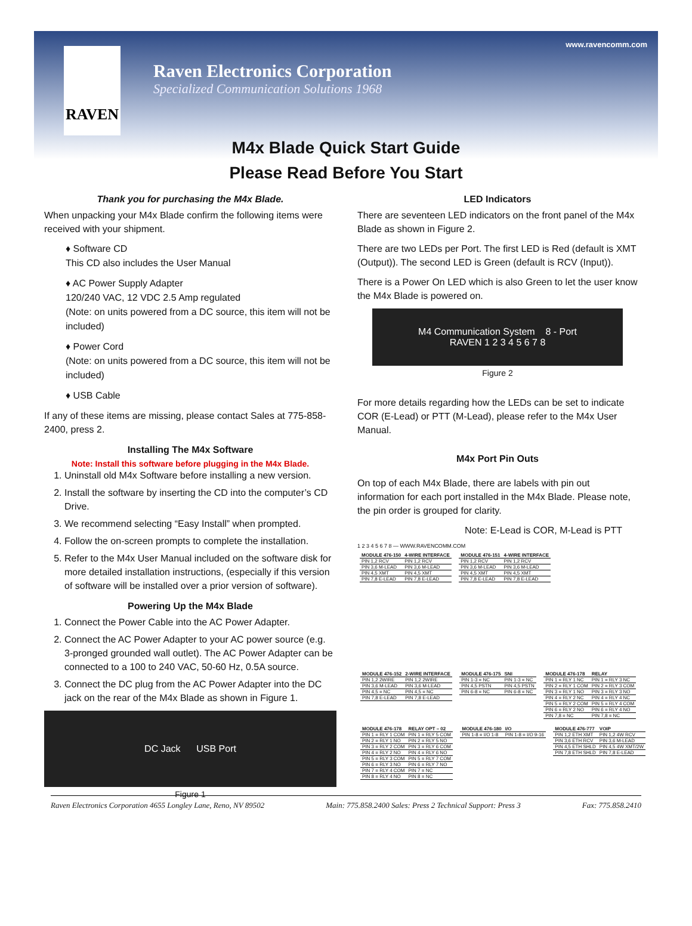www.ravencomm.com
RAVEN
Raven Electronics Corporation
Specialized Communication Solutions 1968
M4x Blade Quick Start Guide
Please Read Before You Start
Thank you for purchasing the M4x Blade.
When unpacking your M4x Blade confirm the following items were received with your shipment.
♦ Software CD
This CD also includes the User Manual
♦ AC Power Supply Adapter
120/240 VAC, 12 VDC 2.5 Amp regulated
(Note: on units powered from a DC source, this item will not be included)
♦ Power Cord
(Note: on units powered from a DC source, this item will not be included)
♦ USB Cable
If any of these items are missing, please contact Sales at 775-858-2400, press 2.
Installing The M4x Software
Note: Install this software before plugging in the M4x Blade.
1. Uninstall old M4x Software before installing a new version.
2. Install the software by inserting the CD into the computer’s CD Drive.
3. We recommend selecting “Easy Install” when prompted.
4. Follow the on-screen prompts to complete the installation.
5. Refer to the M4x User Manual included on the software disk for more detailed installation instructions, (especially if this version of software will be installed over a prior version of software).
Powering Up the M4x Blade
1. Connect the Power Cable into the AC Power Adapter.
2. Connect the AC Power Adapter to your AC power source (e.g. 3-pronged grounded wall outlet). The AC Power Adapter can be connected to a 100 to 240 VAC, 50-60 Hz, 0.5A source.
3. Connect the DC plug from the AC Power Adapter into the DC jack on the rear of the M4x Blade as shown in Figure 1.
DC Jack USB Port
Figure 1
LED Indicators
There are seventeen LED indicators on the front panel of the M4x Blade as shown in Figure 2.
There are two LEDs per Port. The first LED is Red (default is XMT (Output)). The second LED is Green (default is RCV (Input)).
There is a Power On LED which is also Green to let the user know the M4x Blade is powered on.
M4 Communication System 8 - Port
RAVEN 1 2 3 4 5 6 7 8
Figure 2
For more details regarding how the LEDs can be set to indicate COR (E-Lead) or PTT (M-Lead), please refer to the M4x User Manual.
M4x Port Pin Outs
On top of each M4x Blade, there are labels with pin out information for each port installed in the M4x Blade. Please note, the pin order is grouped for clarity.
Note: E-Lead is COR, M-Lead is PTT
1 2 3 4 5 6 7 8 — WWW.RAVENCOMM.COM
| MODULE 476-150 | 4-WIRE INTERFACE |
| --- | --- |
| PIN 1,2 RCV | PIN 1,2 RCV |
| PIN 3,6 M-LEAD | PIN 3,6 M-LEAD |
| PIN 4,5 XMT | PIN 4,5 XMT |
| PIN 7,8 E-LEAD | PIN 7,8 E-LEAD |
| MODULE 476-151 | 4-WIRE INTERFACE |
| --- | --- |
| PIN 1,2 RCV | PIN 1,2 RCV |
| PIN 3,6 M-LEAD | PIN 3,6 M-LEAD |
| PIN 4,5 XMT | PIN 4,5 XMT |
| PIN 7,8 E-LEAD | PIN 7,8 E-LEAD |
| MODULE 476-152 | 2-WIRE INTERFACE |
| --- | --- |
| PIN 1,2 2WIRE | PIN 1,2 2WIRE |
| PIN 3,6 M-LEAD | PIN 3,6 M-LEAD |
| PIN 4,5 = NC | PIN 4,5 = NC |
| PIN 7,8 E-LEAD | PIN 7,8 E-LEAD |
| MODULE 476-175 | SNI |
| --- | --- |
| PIN 1-3 = NC | PIN 1-3 = NC |
| PIN 4,5 PSTN | PIN 4,5 PSTN |
| PIN 6-8 = NC | PIN 6-8 = NC |
| MODULE 476-178 | RELAY |
| --- | --- |
| PIN 1 = RLY 1 NC | PIN 1 = RLY 3 NC |
| PIN 2 = RLY 1 COM | PIN 2 = RLY 3 COM |
| PIN 3 = RLY 1 NO | PIN 3 = RLY 3 NO |
| PIN 4 = RLY 2 NC | PIN 4 = RLY 4 NC |
| PIN 5 = RLY 2 COM | PIN 5 = RLY 4 COM |
| PIN 6 = RLY 2 NO | PIN 6 = RLY 4 NO |
| PIN 7,8 = NC | PIN 7,8 = NC |
| MODULE 476-178 | RELAY OPT – 02 |
| --- | --- |
| PIN 1 = RLY 1 COM | PIN 1 = RLY 5 COM |
| PIN 2 = RLY 1 NO | PIN 2 = RLY 5 NO |
| PIN 3 = RLY 2 COM | PIN 3 = RLY 6 COM |
| PIN 4 = RLY 2 NO | PIN 4 = RLY 6 NO |
| PIN 5 = RLY 3 COM | PIN 5 = RLY 7 COM |
| PIN 6 = RLY 3 NO | PIN 6 = RLY 7 NO |
| PIN 7 = RLY 4 COM | PIN 7 = NC |
| PIN 8 = RLY 4 NO | PIN 8 = NC |
| MODULE 476-180 | I/O |
| --- | --- |
| PIN 1-8 = I/O 1-8 | PIN 1-8 = I/O 9-16 |
| MODULE 476-777 | VOIP |
| --- | --- |
| PIN 1,2 ETH XMT | PIN 1,2 4W RCV |
| PIN 3,6 ETH RCV | PIN 3,6 M-LEAD |
| PIN 4,5 ETH SHLD | PIN 4,5 4W XMT/2W |
| PIN 7,8 ETH SHLD | PIN 7,8 E-LEAD |
Raven Electronics Corporation 4655 Longley Lane, Reno, NV 89502 Main: 775.858.2400 Sales: Press 2 Technical Support: Press 3 Fax: 775.858.2410